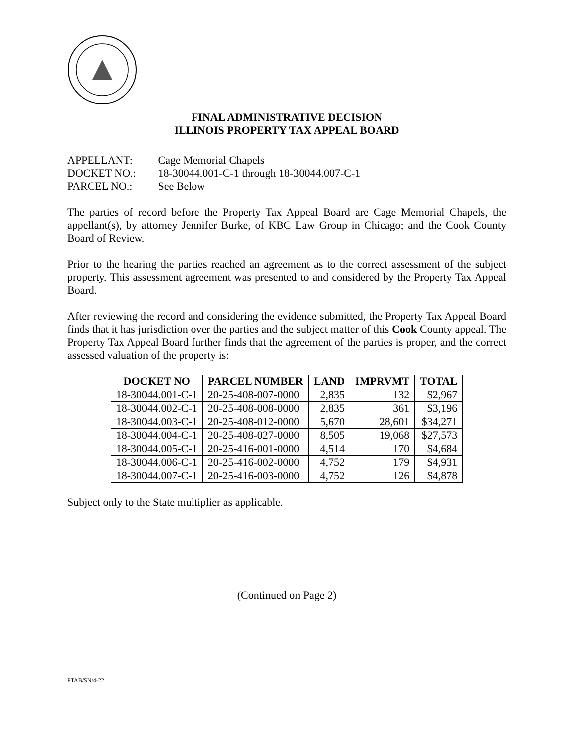FINAL ADMINISTRATIVE DECISION
ILLINOIS PROPERTY TAX APPEAL BOARD
APPELLANT: Cage Memorial Chapels
DOCKET NO.: 18-30044.001-C-1 through 18-30044.007-C-1
PARCEL NO.: See Below
The parties of record before the Property Tax Appeal Board are Cage Memorial Chapels, the appellant(s), by attorney Jennifer Burke, of KBC Law Group in Chicago; and the Cook County Board of Review.
Prior to the hearing the parties reached an agreement as to the correct assessment of the subject property. This assessment agreement was presented to and considered by the Property Tax Appeal Board.
After reviewing the record and considering the evidence submitted, the Property Tax Appeal Board finds that it has jurisdiction over the parties and the subject matter of this Cook County appeal. The Property Tax Appeal Board further finds that the agreement of the parties is proper, and the correct assessed valuation of the property is:
| DOCKET NO | PARCEL NUMBER | LAND | IMPRVMT | TOTAL |
| --- | --- | --- | --- | --- |
| 18-30044.001-C-1 | 20-25-408-007-0000 | 2,835 | 132 | $2,967 |
| 18-30044.002-C-1 | 20-25-408-008-0000 | 2,835 | 361 | $3,196 |
| 18-30044.003-C-1 | 20-25-408-012-0000 | 5,670 | 28,601 | $34,271 |
| 18-30044.004-C-1 | 20-25-408-027-0000 | 8,505 | 19,068 | $27,573 |
| 18-30044.005-C-1 | 20-25-416-001-0000 | 4,514 | 170 | $4,684 |
| 18-30044.006-C-1 | 20-25-416-002-0000 | 4,752 | 179 | $4,931 |
| 18-30044.007-C-1 | 20-25-416-003-0000 | 4,752 | 126 | $4,878 |
Subject only to the State multiplier as applicable.
(Continued on Page 2)
PTAB/SN/4-22